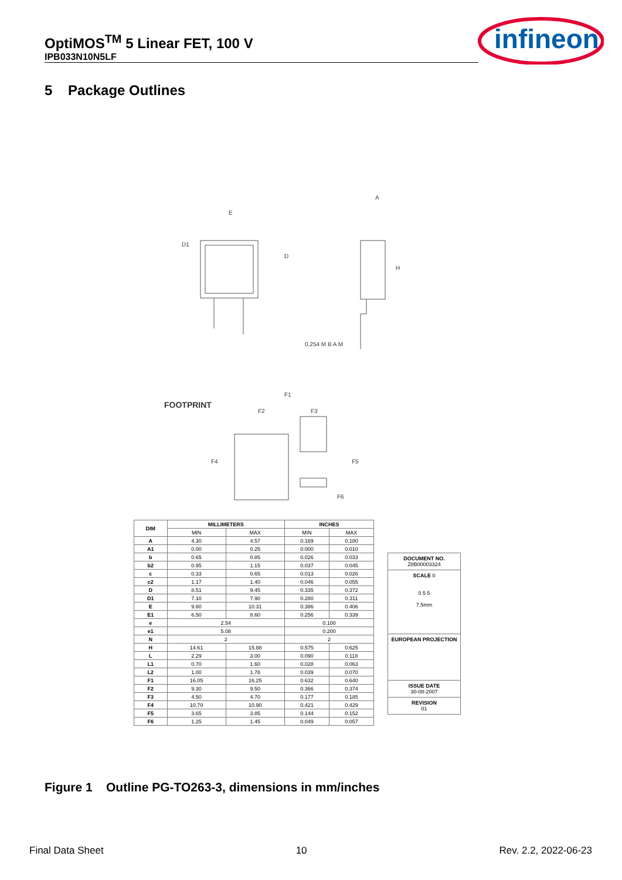OptiMOS<sup>TM</sup> 5 Linear FET, 100 V
IPB033N10N5LF
infineon
5 Package Outlines
E
A
D1
D
H
0,254 M B A M
FOOTPRINT
F1
F2
F3
F4
F5
F6
| DIM | MILLIMETERS | | INCHES | |
| --- | --- | --- | --- | --- |
| | MIN | MAX | MIN | MAX |
| A | 4.30 | 4.57 | 0.169 | 0.180 |
| A1 | 0.00 | 0.25 | 0.000 | 0.010 |
| b | 0.65 | 0.85 | 0.026 | 0.033 |
| b2 | 0.95 | 1.15 | 0.037 | 0.045 |
| c | 0.33 | 0.65 | 0.013 | 0.026 |
| c2 | 1.17 | 1.40 | 0.046 | 0.055 |
| D | 8.51 | 9.45 | 0.335 | 0.372 |
| D1 | 7.10 | 7.90 | 0.280 | 0.311 |
| E | 9.80 | 10.31 | 0.386 | 0.406 |
| E1 | 6.50 | 8.60 | 0.256 | 0.339 |
| e | 2.54 | | 0.100 | |
| e1 | 5.08 | | 0.200 | |
| N | 2 | | 2 | |
| H | 14.61 | 15.88 | 0.575 | 0.625 |
| L | 2.29 | 3.00 | 0.090 | 0.118 |
| L1 | 0.70 | 1.60 | 0.028 | 0.063 |
| L2 | 1.00 | 1.78 | 0.039 | 0.070 |
| F1 | 16.05 | 16.25 | 0.632 | 0.640 |
| F2 | 9.30 | 9.50 | 0.366 | 0.374 |
| F3 | 4.50 | 4.70 | 0.177 | 0.185 |
| F4 | 10.70 | 10.90 | 0.421 | 0.429 |
| F5 | 3.65 | 3.85 | 0.144 | 0.152 |
| F6 | 1.25 | 1.45 | 0.049 | 0.057 |
DOCUMENT NO.
Z8B00003324
SCALE 0
0 5 5
7.5mm
EUROPEAN PROJECTION
ISSUE DATE
30-08-2007
REVISION
01
Figure 1 Outline PG-TO263-3, dimensions in mm/inches
Final Data Sheet 10 Rev. 2.2, 2022-06-23